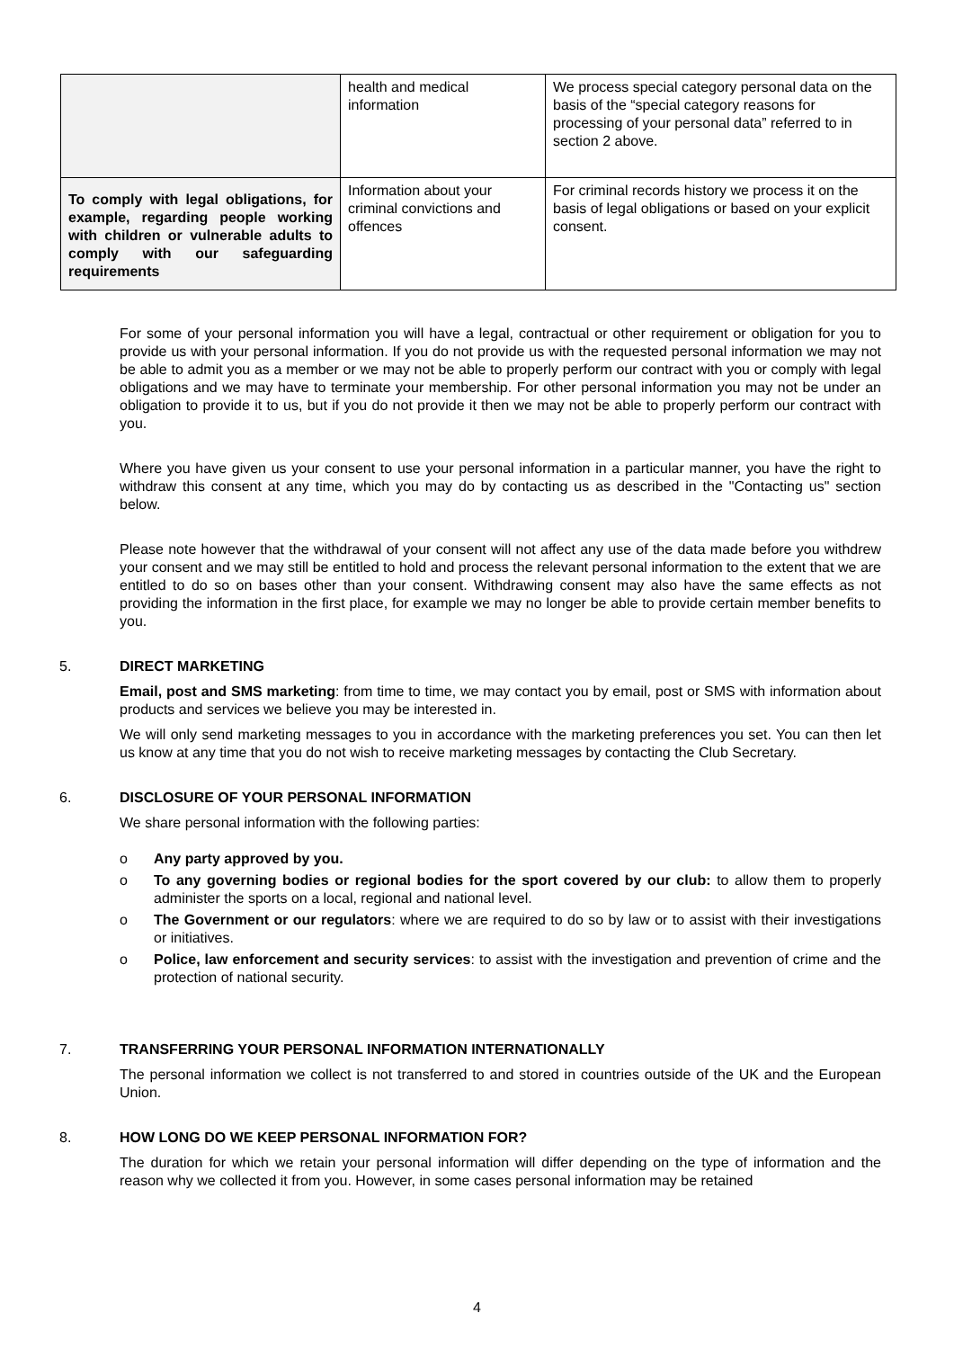| | health and medical information | We process special category personal data on the basis of the “special category reasons for processing of your personal data” referred to in section 2 above. |
| To comply with legal obligations, for example, regarding people working with children or vulnerable adults to comply with our safeguarding requirements | Information about your criminal convictions and offences | For criminal records history we process it on the basis of legal obligations or based on your explicit consent. |
For some of your personal information you will have a legal, contractual or other requirement or obligation for you to provide us with your personal information. If you do not provide us with the requested personal information we may not be able to admit you as a member or we may not be able to properly perform our contract with you or comply with legal obligations and we may have to terminate your membership. For other personal information you may not be under an obligation to provide it to us, but if you do not provide it then we may not be able to properly perform our contract with you.
Where you have given us your consent to use your personal information in a particular manner, you have the right to withdraw this consent at any time, which you may do by contacting us as described in the "Contacting us" section below.
Please note however that the withdrawal of your consent will not affect any use of the data made before you withdrew your consent and we may still be entitled to hold and process the relevant personal information to the extent that we are entitled to do so on bases other than your consent. Withdrawing consent may also have the same effects as not providing the information in the first place, for example we may no longer be able to provide certain member benefits to you.
5. DIRECT MARKETING
Email, post and SMS marketing: from time to time, we may contact you by email, post or SMS with information about products and services we believe you may be interested in.
We will only send marketing messages to you in accordance with the marketing preferences you set. You can then let us know at any time that you do not wish to receive marketing messages by contacting the Club Secretary.
6. DISCLOSURE OF YOUR PERSONAL INFORMATION
We share personal information with the following parties:
o Any party approved by you.
o To any governing bodies or regional bodies for the sport covered by our club: to allow them to properly administer the sports on a local, regional and national level.
o The Government or our regulators: where we are required to do so by law or to assist with their investigations or initiatives.
o Police, law enforcement and security services: to assist with the investigation and prevention of crime and the protection of national security.
7. TRANSFERRING YOUR PERSONAL INFORMATION INTERNATIONALLY
The personal information we collect is not transferred to and stored in countries outside of the UK and the European Union.
8. HOW LONG DO WE KEEP PERSONAL INFORMATION FOR?
The duration for which we retain your personal information will differ depending on the type of information and the reason why we collected it from you. However, in some cases personal information may be retained
4